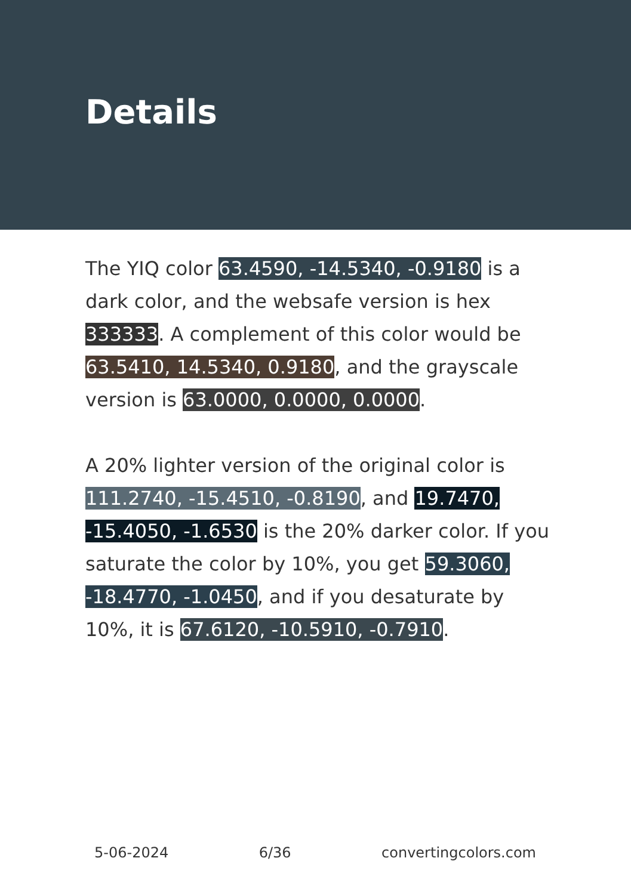Details
The YIQ color 63.4590, -14.5340, -0.9180 is a dark color, and the websafe version is hex 333333. A complement of this color would be 63.5410, 14.5340, 0.9180, and the grayscale version is 63.0000, 0.0000, 0.0000.
A 20% lighter version of the original color is 111.2740, -15.4510, -0.8190, and 19.7470, -15.4050, -1.6530 is the 20% darker color. If you saturate the color by 10%, you get 59.3060, -18.4770, -1.0450, and if you desaturate by 10%, it is 67.6120, -10.5910, -0.7910.
5-06-2024 6/36 convertingcolors.com